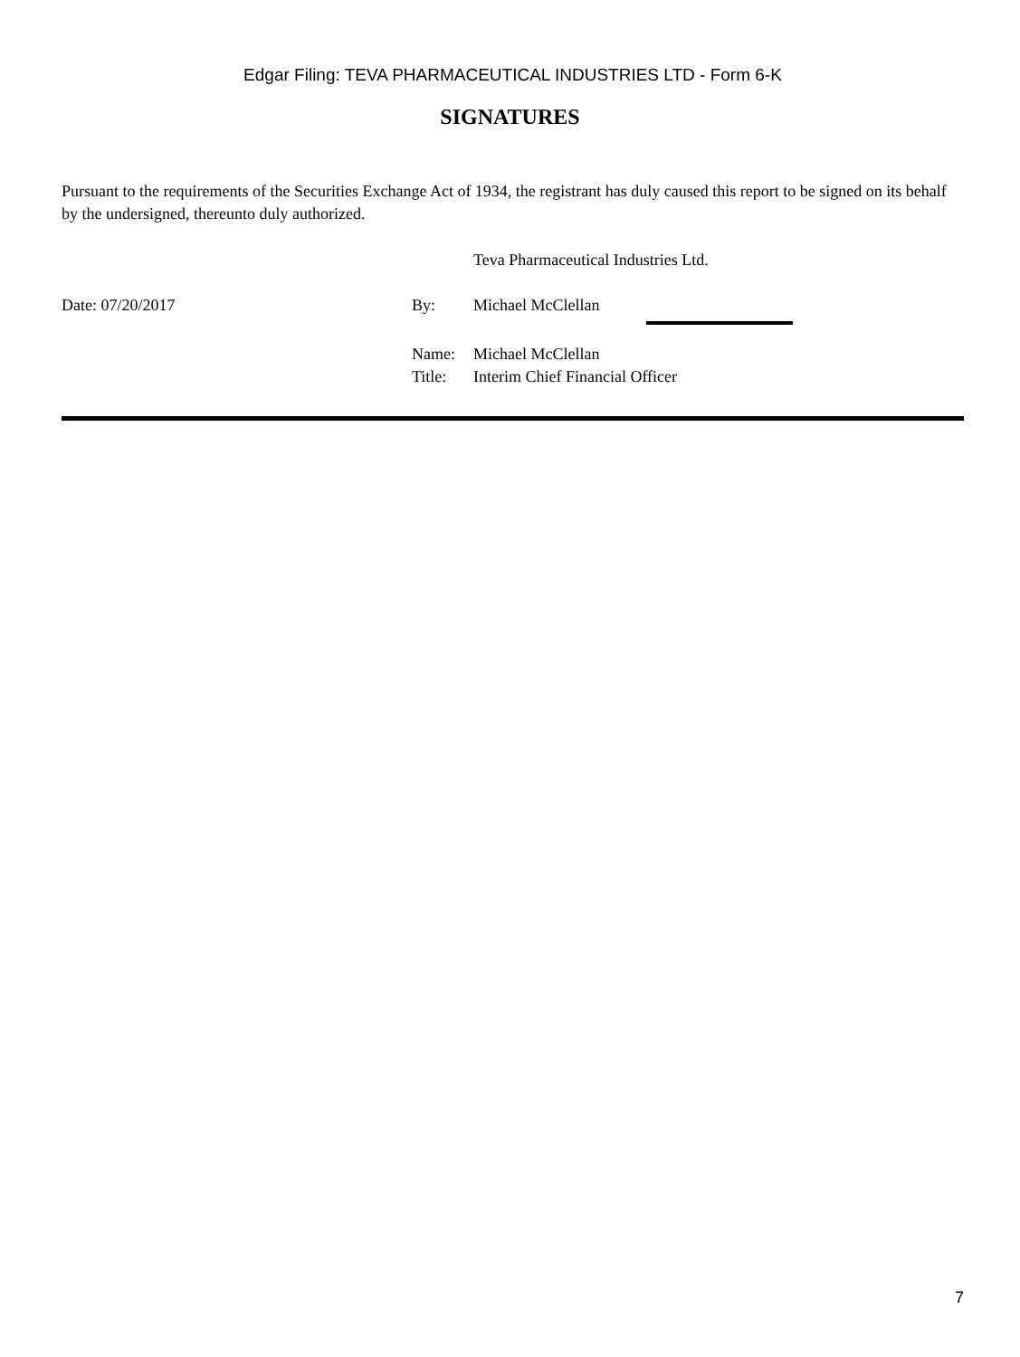Edgar Filing: TEVA PHARMACEUTICAL INDUSTRIES LTD - Form 6-K
SIGNATURES
Pursuant to the requirements of the Securities Exchange Act of 1934, the registrant has duly caused this report to be signed on its behalf by the undersigned, thereunto duly authorized.
Teva Pharmaceutical Industries Ltd.
Date: 07/20/2017 By: Michael McClellan
Name: Michael McClellan
Title: Interim Chief Financial Officer
7